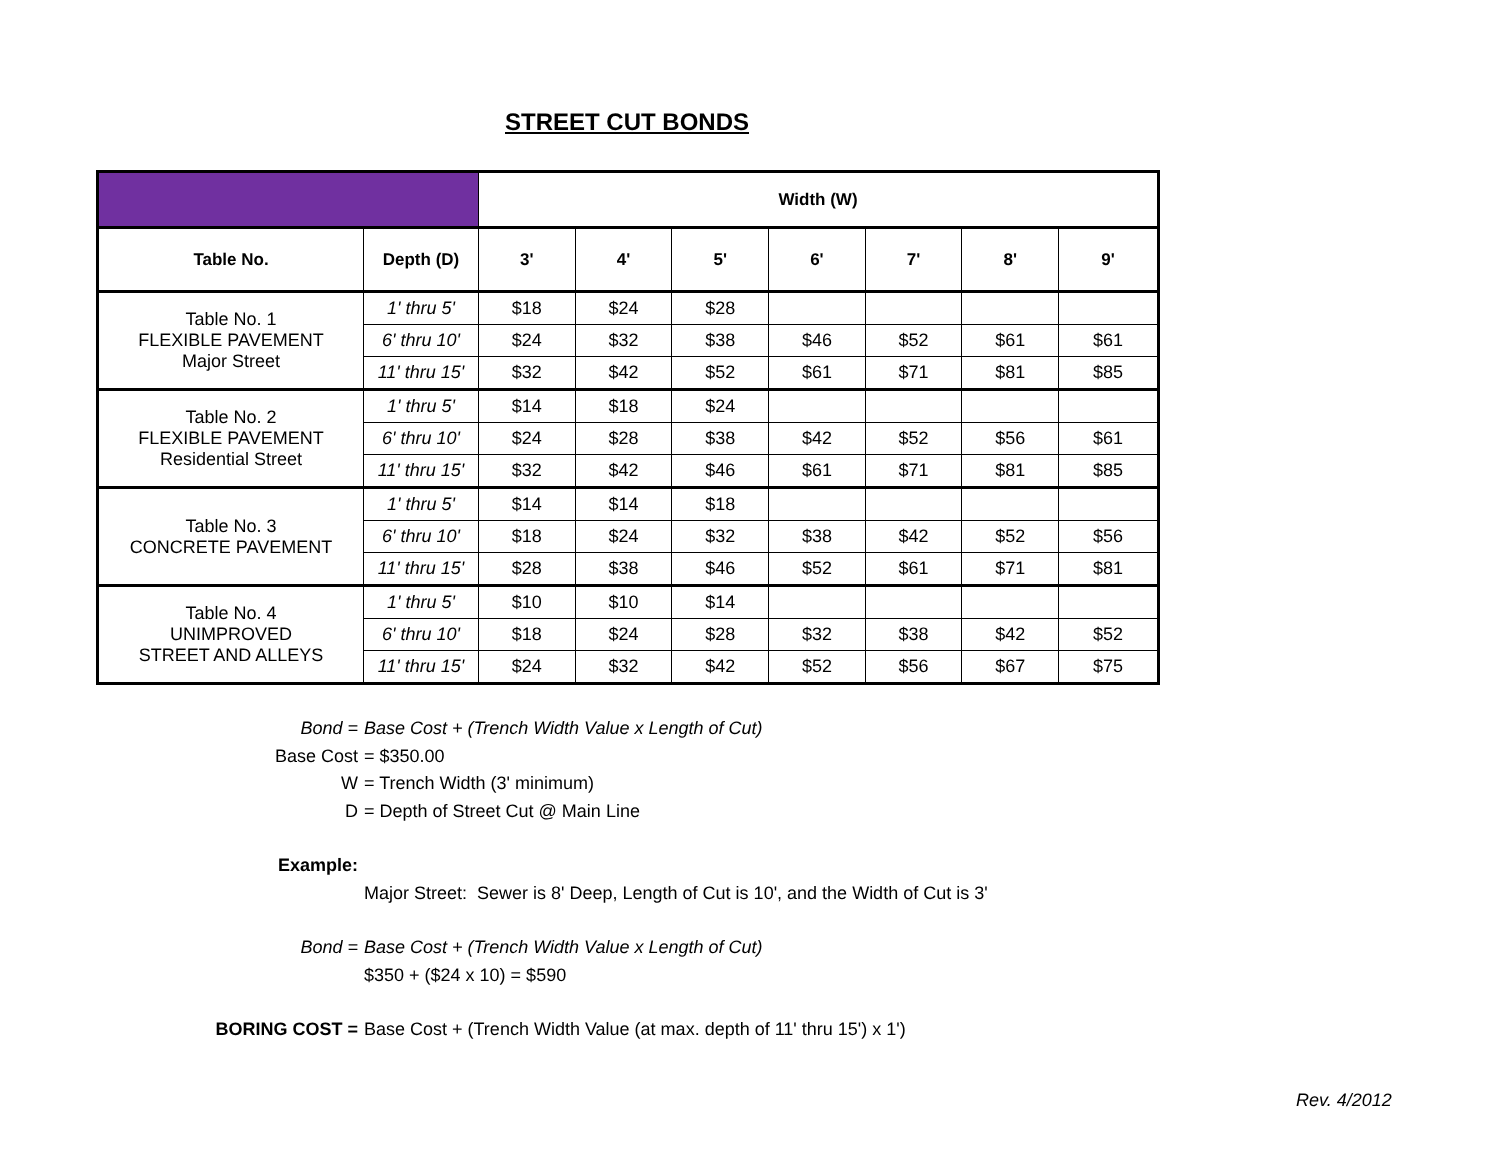STREET CUT BONDS
| | | Width (W) | | | | | | |
| Table No. | Depth (D) | 3' | 4' | 5' | 6' | 7' | 8' | 9' |
| Table No. 1 FLEXIBLE PAVEMENT Major Street | 1' thru 5' | $18 | $24 | $28 | | | | |
| | 6' thru 10' | $24 | $32 | $38 | $46 | $52 | $61 | $61 |
| | 11' thru 15' | $32 | $42 | $52 | $61 | $71 | $81 | $85 |
| Table No. 2 FLEXIBLE PAVEMENT Residential Street | 1' thru 5' | $14 | $18 | $24 | | | | |
| | 6' thru 10' | $24 | $28 | $38 | $42 | $52 | $56 | $61 |
| | 11' thru 15' | $32 | $42 | $46 | $61 | $71 | $81 | $85 |
| Table No. 3 CONCRETE PAVEMENT | 1' thru 5' | $14 | $14 | $18 | | | | |
| | 6' thru 10' | $18 | $24 | $32 | $38 | $42 | $52 | $56 |
| | 11' thru 15' | $28 | $38 | $46 | $52 | $61 | $71 | $81 |
| Table No. 4 UNIMPROVED STREET AND ALLEYS | 1' thru 5' | $10 | $10 | $14 | | | | |
| | 6' thru 10' | $18 | $24 | $28 | $32 | $38 | $42 | $52 |
| | 11' thru 15' | $24 | $32 | $42 | $52 | $56 | $67 | $75 |
Bond = Base Cost + (Trench Width Value x Length of Cut)
Base Cost = $350.00
W = Trench Width (3' minimum)
D = Depth of Street Cut @ Main Line
Example:
Major Street: Sewer is 8' Deep, Length of Cut is 10', and the Width of Cut is 3'
Bond = Base Cost + (Trench Width Value x Length of Cut)
$350 + ($24 x 10) = $590
BORING COST = Base Cost + (Trench Width Value (at max. depth of 11' thru 15') x 1')
Rev. 4/2012